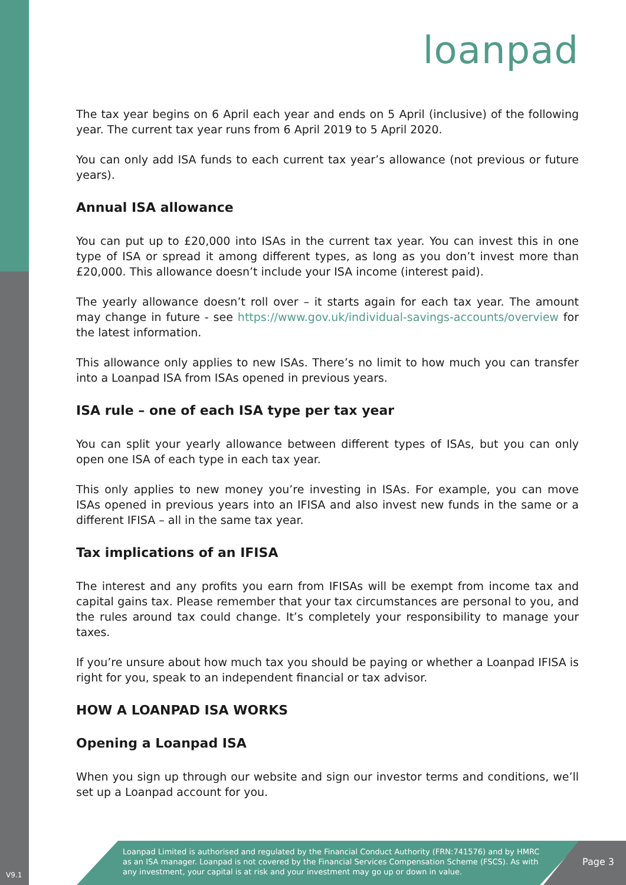loanpad
The tax year begins on 6 April each year and ends on 5 April (inclusive) of the following year. The current tax year runs from 6 April 2019 to 5 April 2020.
You can only add ISA funds to each current tax year’s allowance (not previous or future years).
Annual ISA allowance
You can put up to £20,000 into ISAs in the current tax year. You can invest this in one type of ISA or spread it among different types, as long as you don’t invest more than £20,000. This allowance doesn’t include your ISA income (interest paid).
The yearly allowance doesn’t roll over – it starts again for each tax year. The amount may change in future - see https://www.gov.uk/individual-savings-accounts/overview for the latest information.
This allowance only applies to new ISAs. There’s no limit to how much you can transfer into a Loanpad ISA from ISAs opened in previous years.
ISA rule – one of each ISA type per tax year
You can split your yearly allowance between different types of ISAs, but you can only open one ISA of each type in each tax year.
This only applies to new money you’re investing in ISAs. For example, you can move ISAs opened in previous years into an IFISA and also invest new funds in the same or a different IFISA – all in the same tax year.
Tax implications of an IFISA
The interest and any profits you earn from IFISAs will be exempt from income tax and capital gains tax. Please remember that your tax circumstances are personal to you, and the rules around tax could change. It’s completely your responsibility to manage your taxes.
If you’re unsure about how much tax you should be paying or whether a Loanpad IFISA is right for you, speak to an independent financial or tax advisor.
HOW A LOANPAD ISA WORKS
Opening a Loanpad ISA
When you sign up through our website and sign our investor terms and conditions, we’ll set up a Loanpad account for you.
Loanpad Limited is authorised and regulated by the Financial Conduct Authority (FRN:741576) and by HMRC as an ISA manager. Loanpad is not covered by the Financial Services Compensation Scheme (FSCS). As with any investment, your capital is at risk and your investment may go up or down in value.
Page 3 V9.1